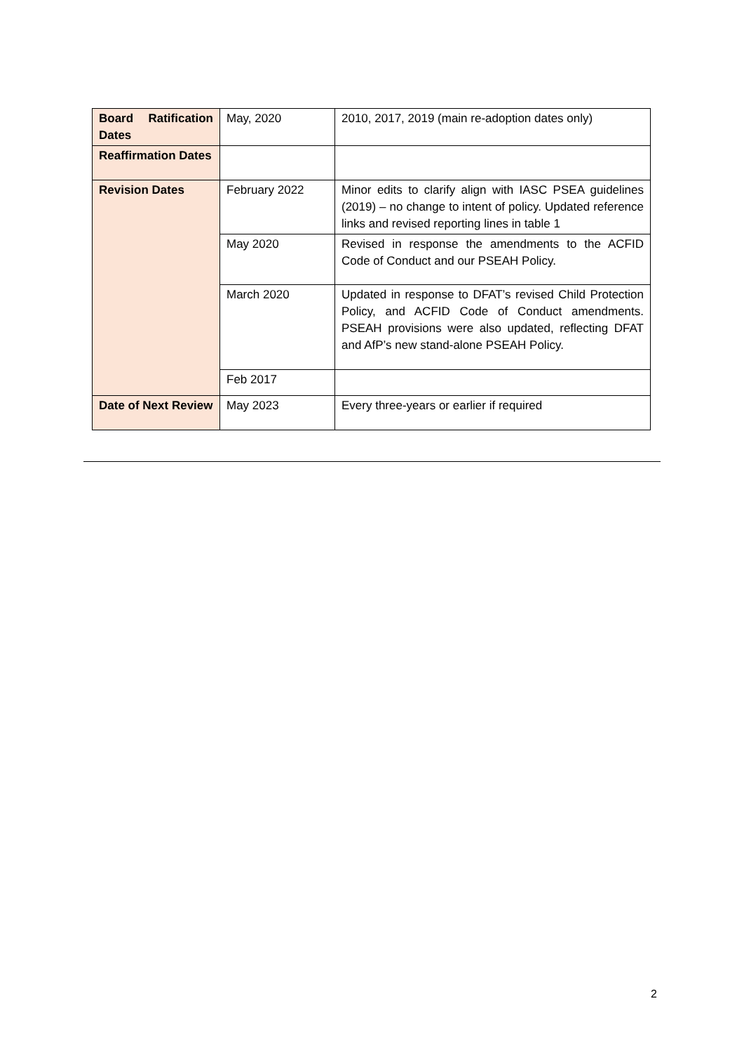| Board Ratification Dates | May, 2020 | 2010, 2017, 2019 (main re-adoption dates only) |
| Reaffirmation Dates | | |
| Revision Dates | February 2022 | Minor edits to clarify align with IASC PSEA guidelines (2019) – no change to intent of policy. Updated reference links and revised reporting lines in table 1 |
| | May 2020 | Revised in response the amendments to the ACFID Code of Conduct and our PSEAH Policy. |
| | March 2020 | Updated in response to DFAT’s revised Child Protection Policy, and ACFID Code of Conduct amendments. PSEAH provisions were also updated, reflecting DFAT and AfP’s new stand-alone PSEAH Policy. |
| | Feb 2017 | |
| Date of Next Review | May 2023 | Every three-years or earlier if required |
2